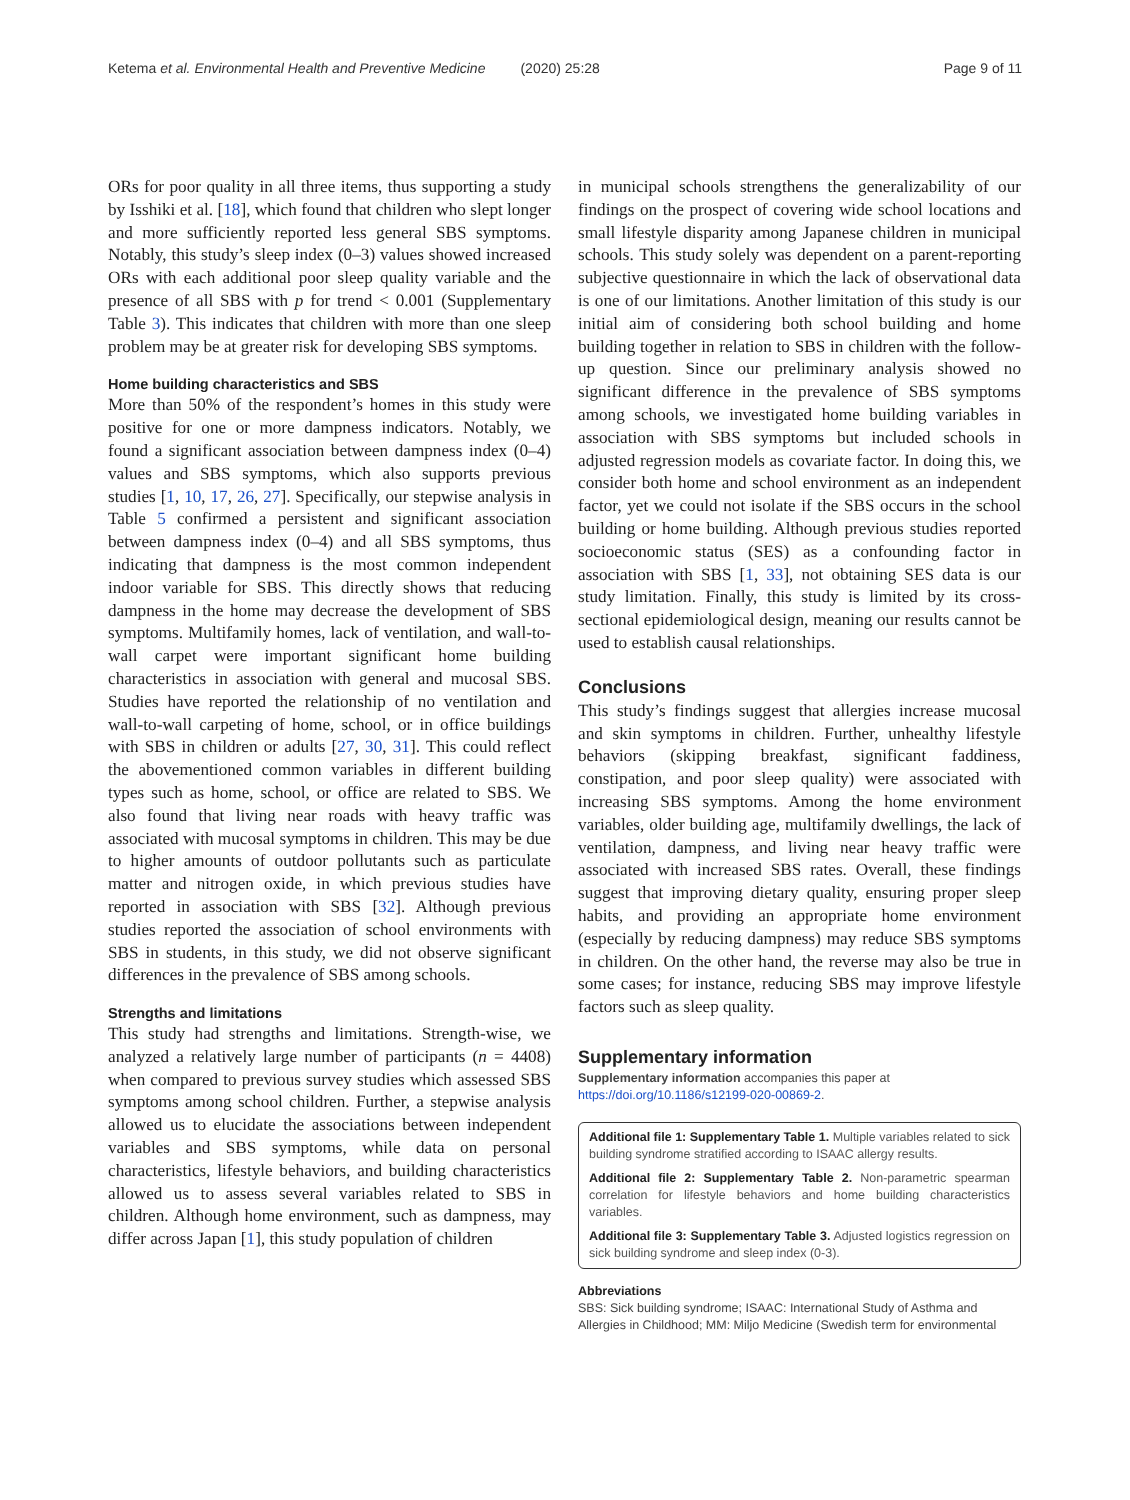Ketema et al. Environmental Health and Preventive Medicine (2020) 25:28 Page 9 of 11
ORs for poor quality in all three items, thus supporting a study by Isshiki et al. [18], which found that children who slept longer and more sufficiently reported less general SBS symptoms. Notably, this study’s sleep index (0–3) values showed increased ORs with each additional poor sleep quality variable and the presence of all SBS with p for trend < 0.001 (Supplementary Table 3). This indicates that children with more than one sleep problem may be at greater risk for developing SBS symptoms.
Home building characteristics and SBS
More than 50% of the respondent’s homes in this study were positive for one or more dampness indicators. Notably, we found a significant association between dampness index (0–4) values and SBS symptoms, which also supports previous studies [1, 10, 17, 26, 27]. Specifically, our stepwise analysis in Table 5 confirmed a persistent and significant association between dampness index (0–4) and all SBS symptoms, thus indicating that dampness is the most common independent indoor variable for SBS. This directly shows that reducing dampness in the home may decrease the development of SBS symptoms. Multifamily homes, lack of ventilation, and wall-to-wall carpet were important significant home building characteristics in association with general and mucosal SBS. Studies have reported the relationship of no ventilation and wall-to-wall carpeting of home, school, or in office buildings with SBS in children or adults [27, 30, 31]. This could reflect the abovementioned common variables in different building types such as home, school, or office are related to SBS. We also found that living near roads with heavy traffic was associated with mucosal symptoms in children. This may be due to higher amounts of outdoor pollutants such as particulate matter and nitrogen oxide, in which previous studies have reported in association with SBS [32]. Although previous studies reported the association of school environments with SBS in students, in this study, we did not observe significant differences in the prevalence of SBS among schools.
Strengths and limitations
This study had strengths and limitations. Strength-wise, we analyzed a relatively large number of participants (n = 4408) when compared to previous survey studies which assessed SBS symptoms among school children. Further, a stepwise analysis allowed us to elucidate the associations between independent variables and SBS symptoms, while data on personal characteristics, lifestyle behaviors, and building characteristics allowed us to assess several variables related to SBS in children. Although home environment, such as dampness, may differ across Japan [1], this study population of children
in municipal schools strengthens the generalizability of our findings on the prospect of covering wide school locations and small lifestyle disparity among Japanese children in municipal schools. This study solely was dependent on a parent-reporting subjective questionnaire in which the lack of observational data is one of our limitations. Another limitation of this study is our initial aim of considering both school building and home building together in relation to SBS in children with the follow-up question. Since our preliminary analysis showed no significant difference in the prevalence of SBS symptoms among schools, we investigated home building variables in association with SBS symptoms but included schools in adjusted regression models as covariate factor. In doing this, we consider both home and school environment as an independent factor, yet we could not isolate if the SBS occurs in the school building or home building. Although previous studies reported socioeconomic status (SES) as a confounding factor in association with SBS [1, 33], not obtaining SES data is our study limitation. Finally, this study is limited by its cross-sectional epidemiological design, meaning our results cannot be used to establish causal relationships.
Conclusions
This study’s findings suggest that allergies increase mucosal and skin symptoms in children. Further, unhealthy lifestyle behaviors (skipping breakfast, significant faddiness, constipation, and poor sleep quality) were associated with increasing SBS symptoms. Among the home environment variables, older building age, multifamily dwellings, the lack of ventilation, dampness, and living near heavy traffic were associated with increased SBS rates. Overall, these findings suggest that improving dietary quality, ensuring proper sleep habits, and providing an appropriate home environment (especially by reducing dampness) may reduce SBS symptoms in children. On the other hand, the reverse may also be true in some cases; for instance, reducing SBS may improve lifestyle factors such as sleep quality.
Supplementary information
Supplementary information accompanies this paper at https://doi.org/10.1186/s12199-020-00869-2.
Additional file 1: Supplementary Table 1. Multiple variables related to sick building syndrome stratified according to ISAAC allergy results.
Additional file 2: Supplementary Table 2. Non-parametric spearman correlation for lifestyle behaviors and home building characteristics variables.
Additional file 3: Supplementary Table 3. Adjusted logistics regression on sick building syndrome and sleep index (0-3).
Abbreviations
SBS: Sick building syndrome; ISAAC: International Study of Asthma and Allergies in Childhood; MM: Miljo Medicine (Swedish term for environmental